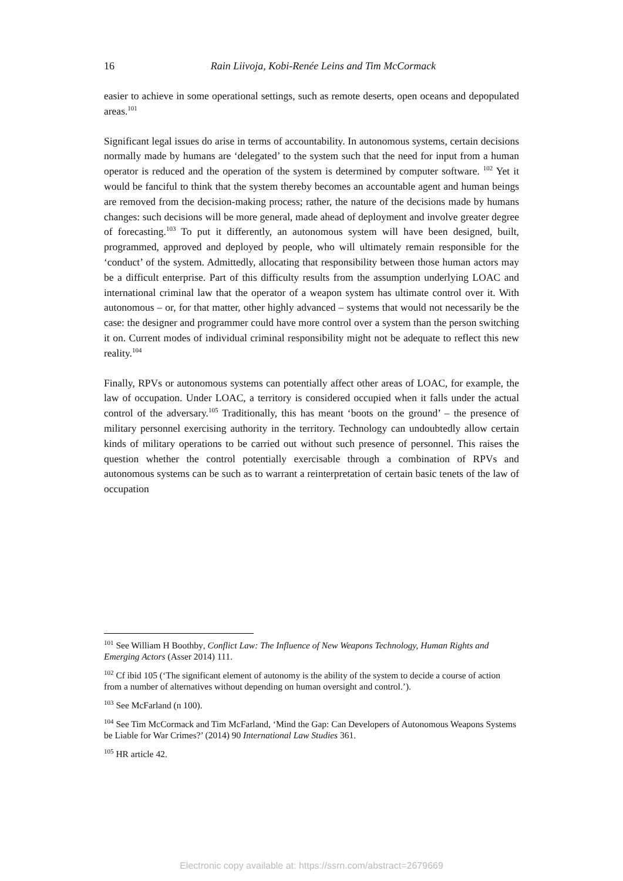16
Rain Liivoja, Kobi-Renée Leins and Tim McCormack
easier to achieve in some operational settings, such as remote deserts, open oceans and depopulated areas.<sup>101</sup>
Significant legal issues do arise in terms of accountability. In autonomous systems, certain decisions normally made by humans are ‘delegated’ to the system such that the need for input from a human operator is reduced and the operation of the system is determined by computer software. <sup>102</sup> Yet it would be fanciful to think that the system thereby becomes an accountable agent and human beings are removed from the decision-making process; rather, the nature of the decisions made by humans changes: such decisions will be more general, made ahead of deployment and involve greater degree of forecasting.<sup>103</sup> To put it differently, an autonomous system will have been designed, built, programmed, approved and deployed by people, who will ultimately remain responsible for the ‘conduct’ of the system. Admittedly, allocating that responsibility between those human actors may be a difficult enterprise. Part of this difficulty results from the assumption underlying LOAC and international criminal law that the operator of a weapon system has ultimate control over it. With autonomous – or, for that matter, other highly advanced – systems that would not necessarily be the case: the designer and programmer could have more control over a system than the person switching it on. Current modes of individual criminal responsibility might not be adequate to reflect this new reality.<sup>104</sup>
Finally, RPVs or autonomous systems can potentially affect other areas of LOAC, for example, the law of occupation. Under LOAC, a territory is considered occupied when it falls under the actual control of the adversary.<sup>105</sup> Traditionally, this has meant ‘boots on the ground’ – the presence of military personnel exercising authority in the territory. Technology can undoubtedly allow certain kinds of military operations to be carried out without such presence of personnel. This raises the question whether the control potentially exercisable through a combination of RPVs and autonomous systems can be such as to warrant a reinterpretation of certain basic tenets of the law of occupation
<sup>101</sup> See William H Boothby, Conflict Law: The Influence of New Weapons Technology, Human Rights and Emerging Actors (Asser 2014) 111.
<sup>102</sup> Cf ibid 105 (‘The significant element of autonomy is the ability of the system to decide a course of action from a number of alternatives without depending on human oversight and control.’).
<sup>103</sup> See McFarland (n 100).
<sup>104</sup> See Tim McCormack and Tim McFarland, ‘Mind the Gap: Can Developers of Autonomous Weapons Systems be Liable for War Crimes?’ (2014) 90 International Law Studies 361.
<sup>105</sup> HR article 42.
Electronic copy available at: https://ssrn.com/abstract=2679669